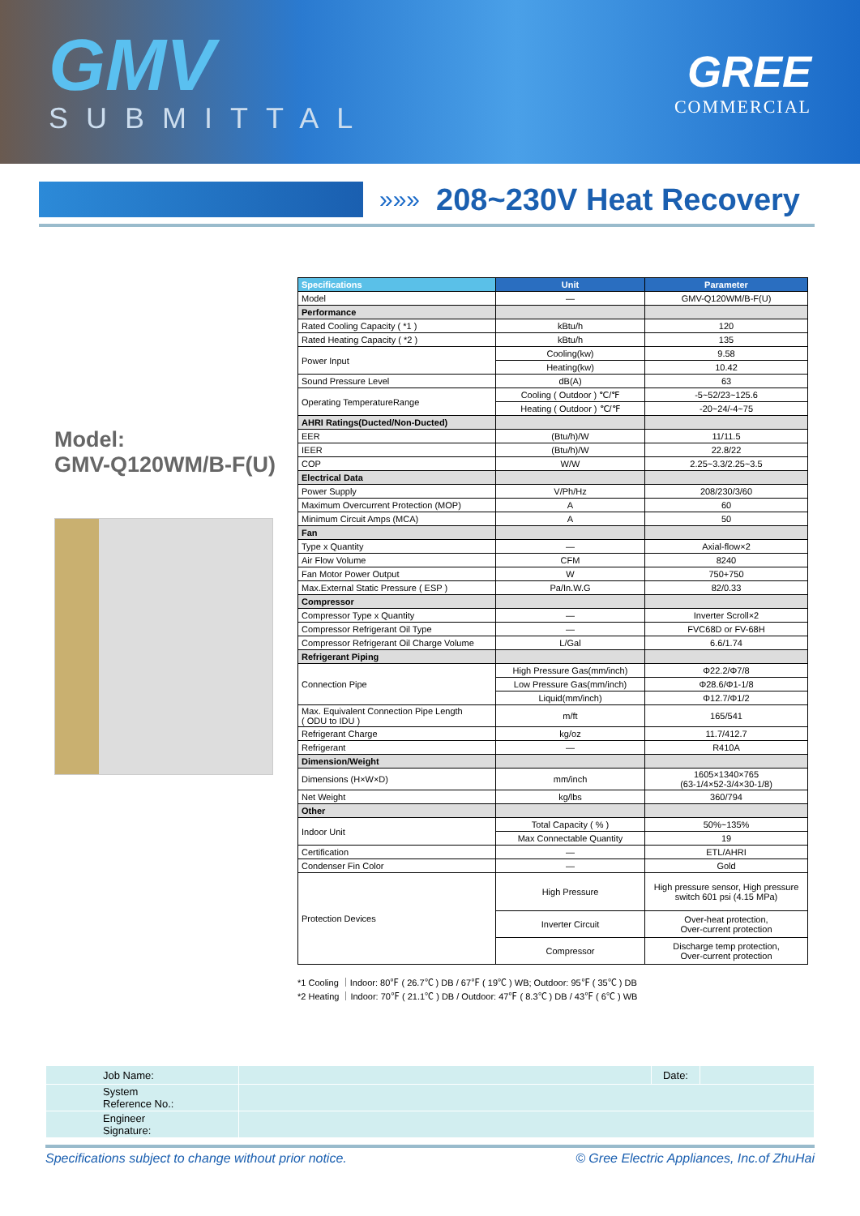GMV
SUBMITTAL
GREE
COMMERCIAL
»»» 208~230V Heat Recovery
Model:
GMV-Q120WM/B-F(U)
| Specifications | Unit | Parameter |
| --- | --- | --- |
| Model | — | GMV-Q120WM/B-F(U) |
| Performance | | |
| Rated Cooling Capacity ( *1 ) | kBtu/h | 120 |
| Rated Heating Capacity ( *2 ) | kBtu/h | 135 |
| Power Input | Cooling(kw) | 9.58 |
| | Heating(kw) | 10.42 |
| Sound Pressure Level | dB(A) | 63 |
| Operating TemperatureRange | Cooling ( Outdoor ) ℃/℉ | -5~52/23~125.6 |
| | Heating ( Outdoor ) ℃/℉ | -20~24/-4~75 |
| AHRI Ratings(Ducted/Non-Ducted) | | |
| EER | (Btu/h)/W | 11/11.5 |
| IEER | (Btu/h)/W | 22.8/22 |
| COP | W/W | 2.25~3.3/2.25~3.5 |
| Electrical Data | | |
| Power Supply | V/Ph/Hz | 208/230/3/60 |
| Maximum Overcurrent Protection (MOP) | A | 60 |
| Minimum Circuit Amps (MCA) | A | 50 |
| Fan | | |
| Type x Quantity | — | Axial-flow×2 |
| Air Flow Volume | CFM | 8240 |
| Fan Motor Power Output | W | 750+750 |
| Max.External Static Pressure ( ESP ) | Pa/In.W.G | 82/0.33 |
| Compressor | | |
| Compressor Type x Quantity | — | Inverter Scroll×2 |
| Compressor Refrigerant Oil Type | — | FVC68D or FV-68H |
| Compressor Refrigerant Oil Charge Volume | L/Gal | 6.6/1.74 |
| Refrigerant Piping | | |
| Connection Pipe | High Pressure Gas(mm/inch) | Φ22.2/Φ7/8 |
| | Low Pressure Gas(mm/inch) | Φ28.6/Φ1-1/8 |
| | Liquid(mm/inch) | Φ12.7/Φ1/2 |
| Max. Equivalent Connection Pipe Length ( ODU to IDU ) | m/ft | 165/541 |
| Refrigerant Charge | kg/oz | 11.7/412.7 |
| Refrigerant | — | R410A |
| Dimension/Weight | | |
| Dimensions (H×W×D) | mm/inch | 1605×1340×765 (63-1/4×52-3/4×30-1/8) |
| Net Weight | kg/lbs | 360/794 |
| Other | | |
| Indoor Unit | Total Capacity ( % ) | 50%~135% |
| | Max Connectable Quantity | 19 |
| Certification | — | ETL/AHRI |
| Condenser Fin Color | — | Gold |
| Protection Devices | High Pressure | High pressure sensor, High pressure switch 601 psi (4.15 MPa) |
| | Inverter Circuit | Over-heat protection, Over-current protection |
| | Compressor | Discharge temp protection, Over-current protection |
*1 Cooling ｜Indoor: 80℉ ( 26.7℃ ) DB / 67℉ ( 19℃ ) WB; Outdoor: 95℉ ( 35℃ ) DB
*2 Heating ｜Indoor: 70℉ ( 21.1℃ ) DB / Outdoor: 47℉ ( 8.3℃ ) DB / 43℉ ( 6℃ ) WB
| Job Name: | | Date: | |
| System Reference No.: | | | |
| Engineer Signature: | | | |
Specifications subject to change without prior notice. © Gree Electric Appliances, Inc.of ZhuHai